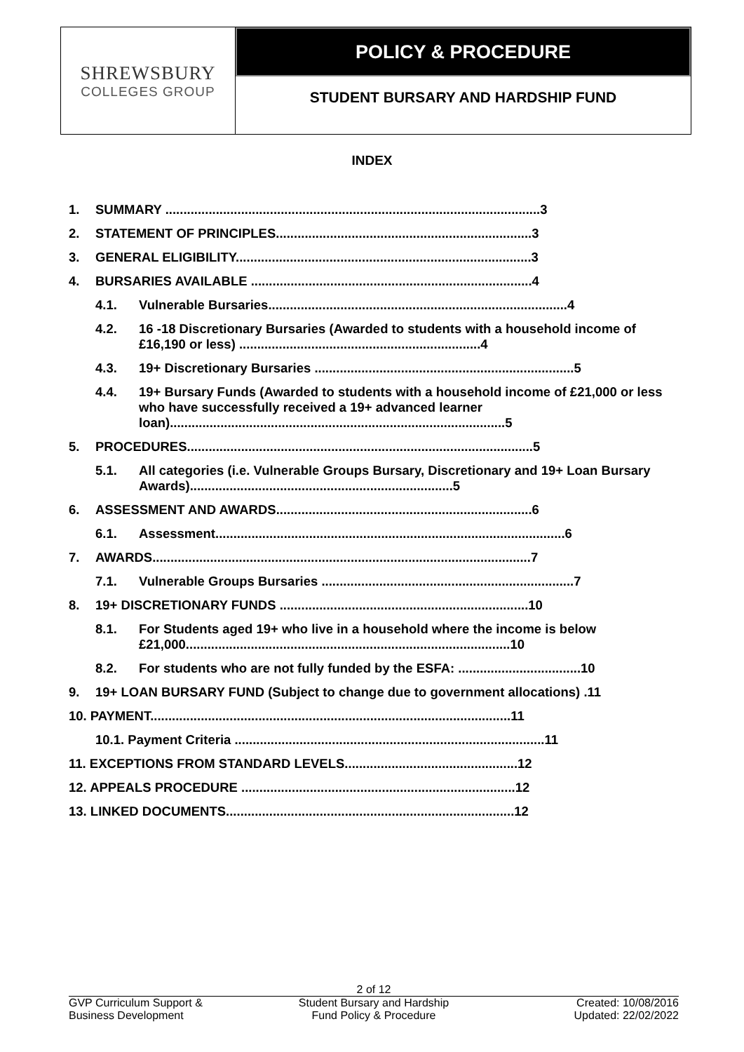SHREWSBURY
COLLEGES GROUP
POLICY & PROCEDURE
STUDENT BURSARY AND HARDSHIP FUND
INDEX
1. SUMMARY ........................................................................................................3
2. STATEMENT OF PRINCIPLES.......................................................................3
3. GENERAL ELIGIBILITY..................................................................................3
4. BURSARIES AVAILABLE ..............................................................................4
4.1. Vulnerable Bursaries...................................................................................4
4.2. 16 -18 Discretionary Bursaries (Awarded to students with a household income of £16,190 or less) ...................................................................4
4.3. 19+ Discretionary Bursaries ........................................................................5
4.4. 19+ Bursary Funds (Awarded to students with a household income of £21,000 or less who have successfully received a 19+ advanced learner loan).............................................................................................5
5. PROCEDURES................................................................................................5
5.1. All categories (i.e. Vulnerable Groups Bursary, Discretionary and 19+ Loan Bursary Awards).........................................................................5
6. ASSESSMENT AND AWARDS.......................................................................6
6.1. Assessment.................................................................................................6
7. AWARDS.........................................................................................................7
7.1. Vulnerable Groups Bursaries ......................................................................7
8. 19+ DISCRETIONARY FUNDS .....................................................................10
8.1. For Students aged 19+ who live in a household where the income is below £21,000..........................................................................................10
8.2. For students who are not fully funded by the ESFA: ..................................10
9. 19+ LOAN BURSARY FUND (Subject to change due to government allocations) .11
10. PAYMENT....................................................................................................11
10.1. Payment Criteria ......................................................................................11
11. EXCEPTIONS FROM STANDARD LEVELS................................................12
12. APPEALS PROCEDURE ............................................................................12
13. LINKED DOCUMENTS................................................................................12
2 of 12
GVP Curriculum Support &
Business Development
Student Bursary and Hardship
Fund Policy & Procedure
Created: 10/08/2016
Updated: 22/02/2022